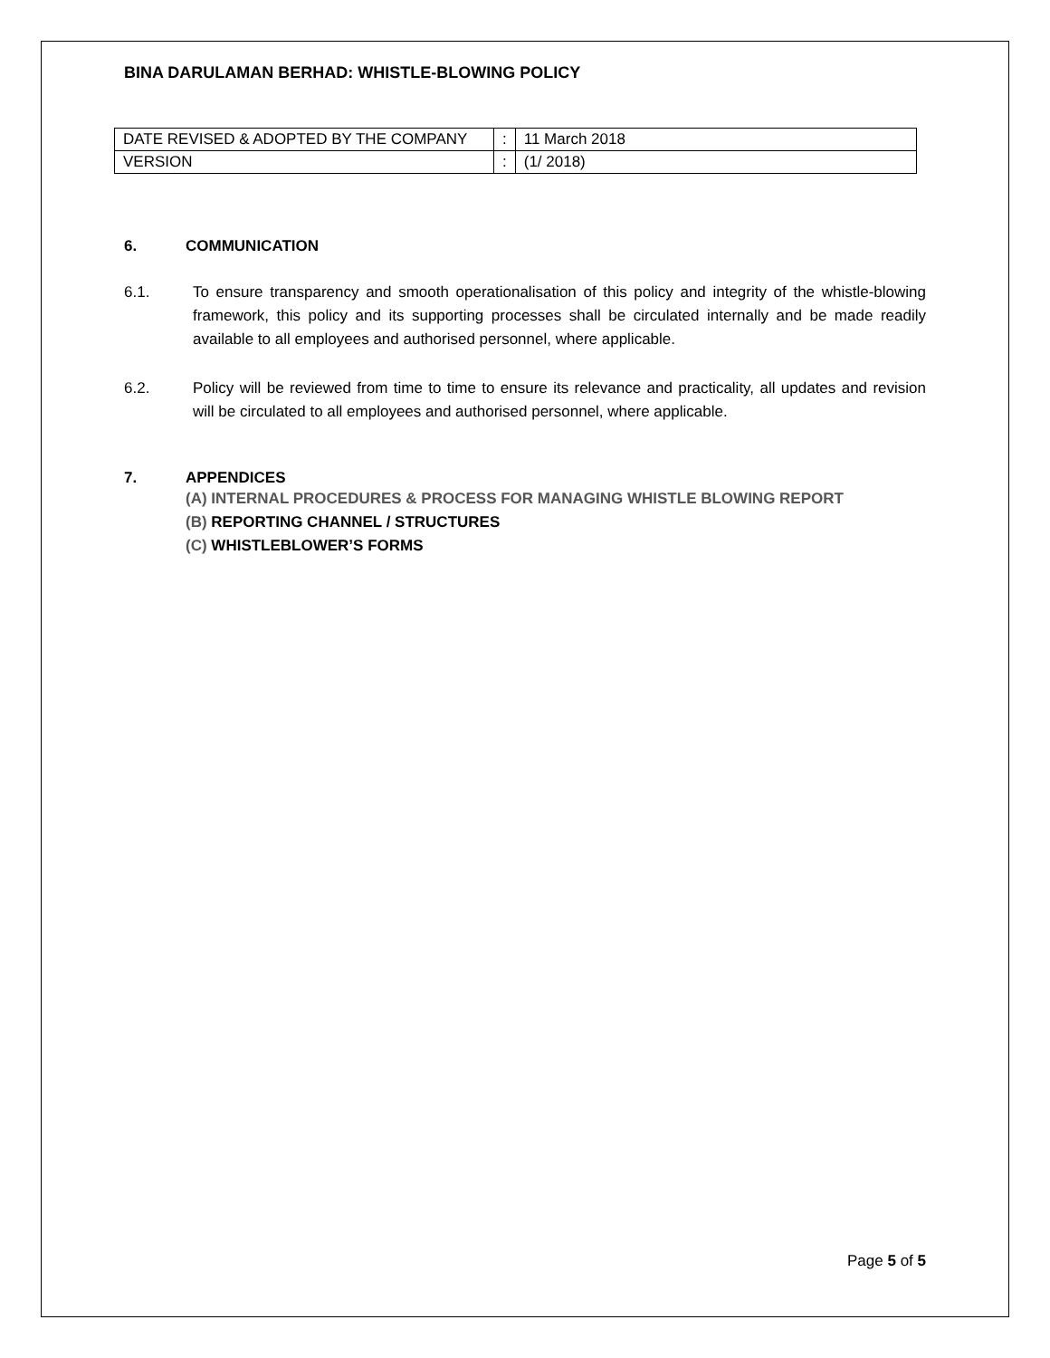BINA DARULAMAN BERHAD: WHISTLE-BLOWING POLICY
| DATE REVISED & ADOPTED BY THE COMPANY | : | 11 March 2018 |
| VERSION | : | (1/ 2018) |
6. COMMUNICATION
6.1. To ensure transparency and smooth operationalisation of this policy and integrity of the whistle-blowing framework, this policy and its supporting processes shall be circulated internally and be made readily available to all employees and authorised personnel, where applicable.
6.2. Policy will be reviewed from time to time to ensure its relevance and practicality, all updates and revision will be circulated to all employees and authorised personnel, where applicable.
7. APPENDICES
(A) INTERNAL PROCEDURES & PROCESS FOR MANAGING WHISTLE BLOWING REPORT
(B) REPORTING CHANNEL / STRUCTURES
(C) WHISTLEBLOWER’S FORMS
Page 5 of 5